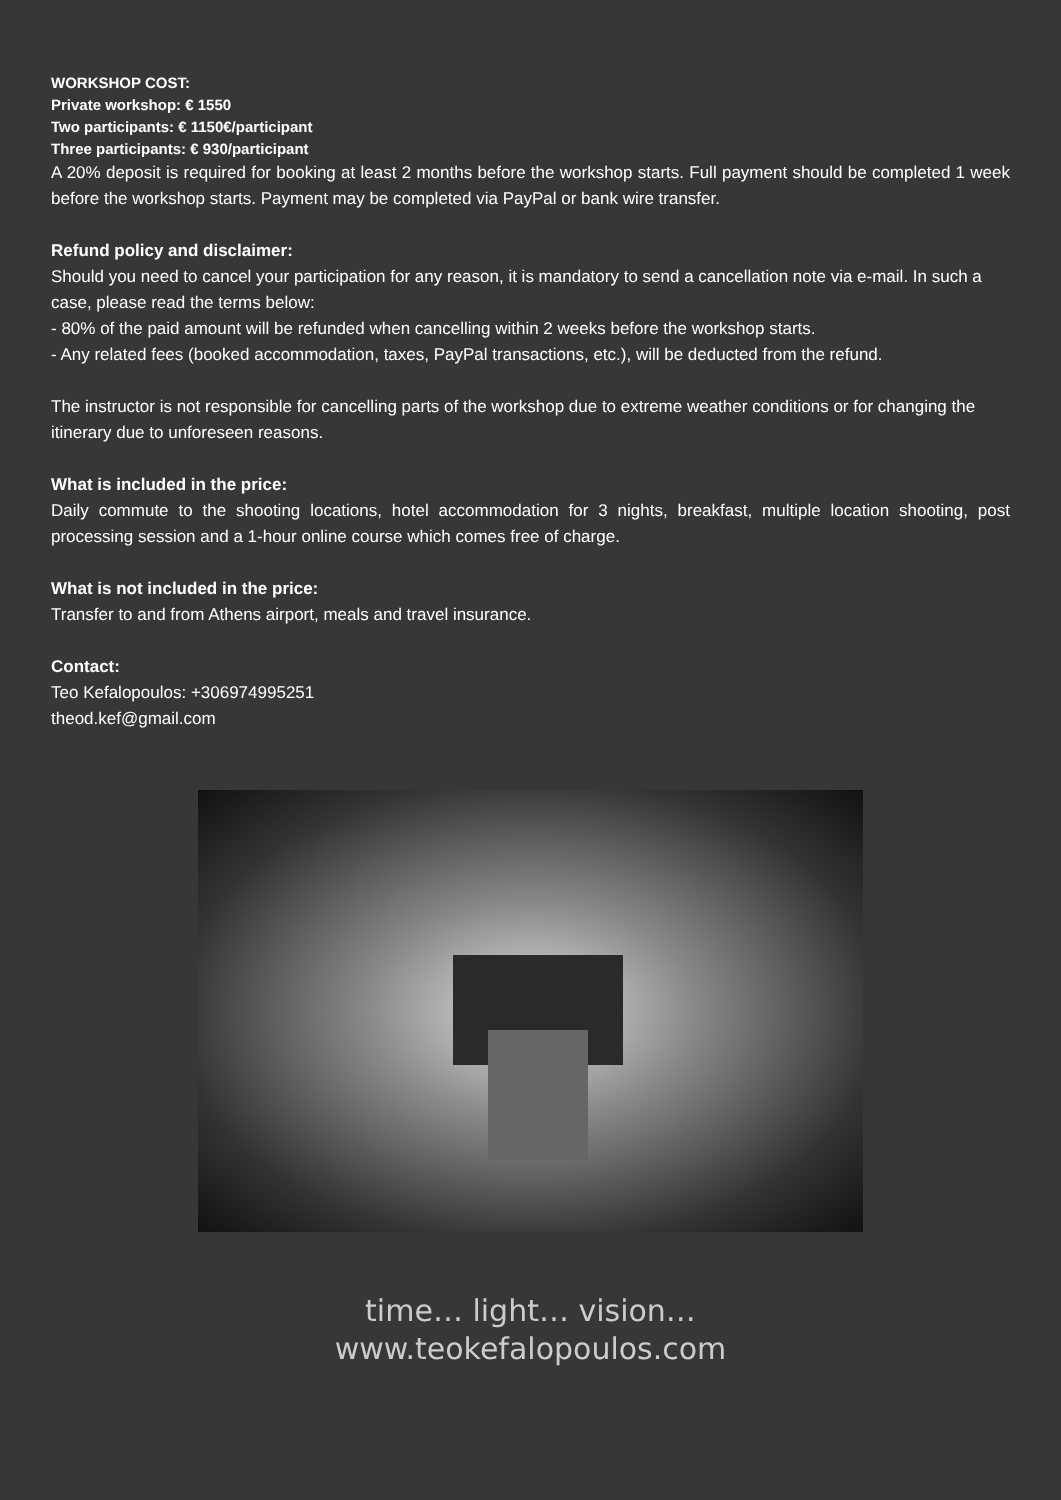WORKSHOP COST:
Private workshop: € 1550
Two participants: € 1150€/participant
Three participants: € 930/participant
A 20% deposit is required for booking at least 2 months before the workshop starts. Full payment should be completed 1 week before the workshop starts. Payment may be completed via PayPal or bank wire transfer.
Refund policy and disclaimer:
Should you need to cancel your participation for any reason, it is mandatory to send a cancellation note via e-mail. In such a case, please read the terms below:
- 80% of the paid amount will be refunded when cancelling within 2 weeks before the workshop starts.
- Any related fees (booked accommodation, taxes, PayPal transactions, etc.), will be deducted from the refund.
The instructor is not responsible for cancelling parts of the workshop due to extreme weather conditions or for changing the itinerary due to unforeseen reasons.
What is included in the price:
Daily commute to the shooting locations, hotel accommodation for 3 nights, breakfast, multiple location shooting, post processing session and a 1-hour online course which comes free of charge.
What is not included in the price:
Transfer to and from Athens airport, meals and travel insurance.
Contact:
Teo Kefalopoulos: +306974995251
theod.kef@gmail.com
time… light… vision…
www.teokefalopoulos.com